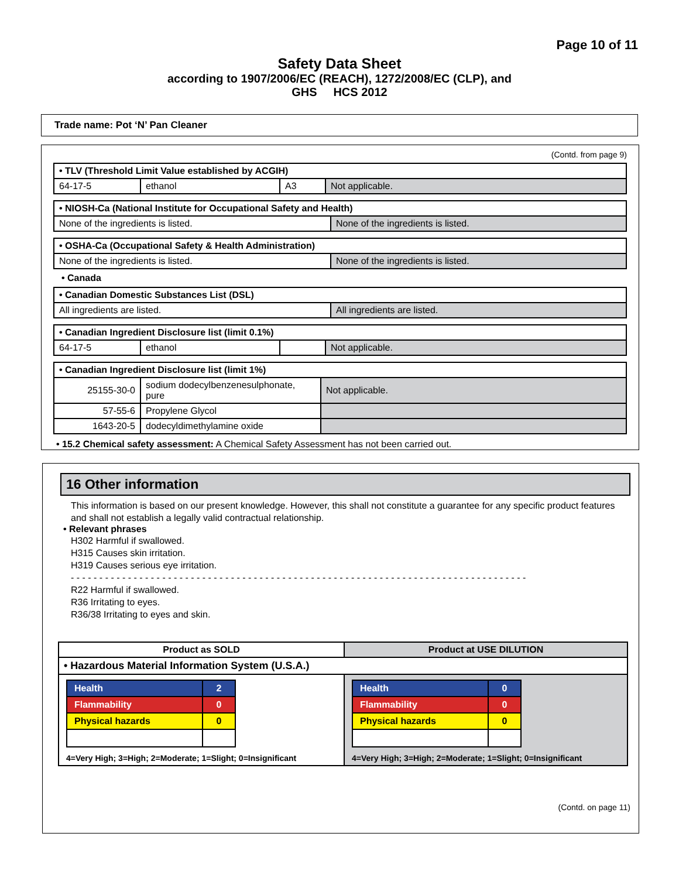Page 10 of 11
Safety Data Sheet
according to 1907/2006/EC (REACH), 1272/2008/EC (CLP), and
GHS HCS 2012
Trade name: Pot ‘N’ Pan Cleaner
(Contd. from page 9)
| • TLV (Threshold Limit Value established by ACGIH) | | | |
| --- | --- | --- | --- |
| 64-17-5 | ethanol | A3 | Not applicable. |
| • NIOSH-Ca (National Institute for Occupational Safety and Health) | |
| --- | --- |
| None of the ingredients is listed. | None of the ingredients is listed. |
| • OSHA-Ca (Occupational Safety & Health Administration) | |
| --- | --- |
| None of the ingredients is listed. | None of the ingredients is listed. |
• Canada
| • Canadian Domestic Substances List (DSL) | |
| --- | --- |
| All ingredients are listed. | All ingredients are listed. |
| • Canadian Ingredient Disclosure list (limit 0.1%) | | | |
| --- | --- | --- | --- |
| 64-17-5 | ethanol | | Not applicable. |
| • Canadian Ingredient Disclosure list (limit 1%) | | |
| --- | --- | --- |
| 25155-30-0 | sodium dodecylbenzenesulphonate, pure | Not applicable. |
| 57-55-6 | Propylene Glycol | |
| 1643-20-5 | dodecyldimethylamine oxide | |
• 15.2 Chemical safety assessment: A Chemical Safety Assessment has not been carried out.
16 Other information
This information is based on our present knowledge. However, this shall not constitute a guarantee for any specific product features and shall not establish a legally valid contractual relationship.
• Relevant phrases
H302 Harmful if swallowed.
H315 Causes skin irritation.
H319 Causes serious eye irritation.
- - - - - - - - - - - - - - - - - - - - - - - - - - - - - - - - - - - - - - - - - - - - - - - - - - - - - - - - - - - - - - - - - - - - - - - - - - - - - - - -
R22 Harmful if swallowed.
R36 Irritating to eyes.
R36/38 Irritating to eyes and skin.
| Product as SOLD | Product at USE DILUTION |
| --- | --- |
| • Hazardous Material Information System (U.S.A.) | |
| / Health / 2 / / Flammability / 0 / / Physical hazards / 0 / 4=Very High; 3=High; 2=Moderate; 1=Slight; 0=Insignificant | / Health / 0 / / Flammability / 0 / / Physical hazards / 0 / 4=Very High; 3=High; 2=Moderate; 1=Slight; 0=Insignificant |
(Contd. on page 11)